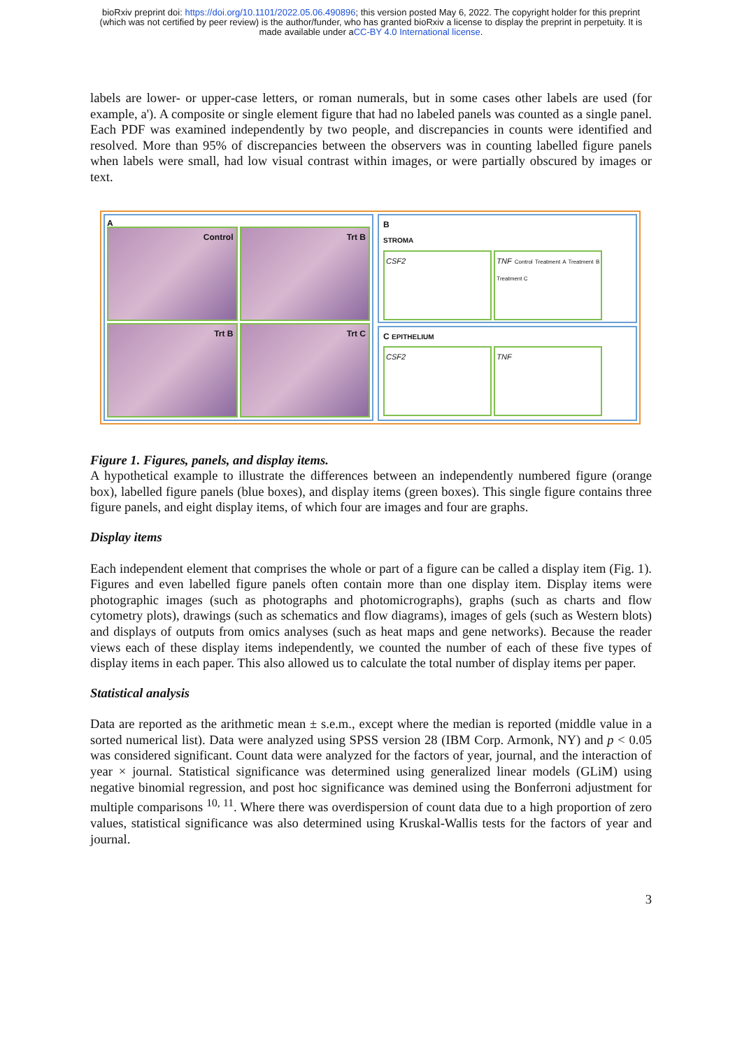bioRxiv preprint doi: https://doi.org/10.1101/2022.05.06.490896; this version posted May 6, 2022. The copyright holder for this preprint
(which was not certified by peer review) is the author/funder, who has granted bioRxiv a license to display the preprint in perpetuity. It is
made available under aCC-BY 4.0 International license.
labels are lower- or upper-case letters, or roman numerals, but in some cases other labels are used (for example, a'). A composite or single element figure that had no labeled panels was counted as a single panel. Each PDF was examined independently by two people, and discrepancies in counts were identified and resolved. More than 95% of discrepancies between the observers was in counting labelled figure panels when labels were small, had low visual contrast within images, or were partially obscured by images or text.
A
Control
Trt B
Trt B
Trt C
B
STROMA
CSF2 TNF Control Treatment A Treatment B Treatment C
C EPITHELIUM
CSF2 TNF
Figure 1. Figures, panels, and display items.
A hypothetical example to illustrate the differences between an independently numbered figure (orange box), labelled figure panels (blue boxes), and display items (green boxes). This single figure contains three figure panels, and eight display items, of which four are images and four are graphs.
Display items
Each independent element that comprises the whole or part of a figure can be called a display item (Fig. 1). Figures and even labelled figure panels often contain more than one display item. Display items were photographic images (such as photographs and photomicrographs), graphs (such as charts and flow cytometry plots), drawings (such as schematics and flow diagrams), images of gels (such as Western blots) and displays of outputs from omics analyses (such as heat maps and gene networks). Because the reader views each of these display items independently, we counted the number of each of these five types of display items in each paper. This also allowed us to calculate the total number of display items per paper.
Statistical analysis
Data are reported as the arithmetic mean ± s.e.m., except where the median is reported (middle value in a sorted numerical list). Data were analyzed using SPSS version 28 (IBM Corp. Armonk, NY) and p < 0.05 was considered significant. Count data were analyzed for the factors of year, journal, and the interaction of year × journal. Statistical significance was determined using generalized linear models (GLiM) using negative binomial regression, and post hoc significance was demined using the Bonferroni adjustment for multiple comparisons <sup>10, 11</sup>. Where there was overdispersion of count data due to a high proportion of zero values, statistical significance was also determined using Kruskal-Wallis tests for the factors of year and journal.
3